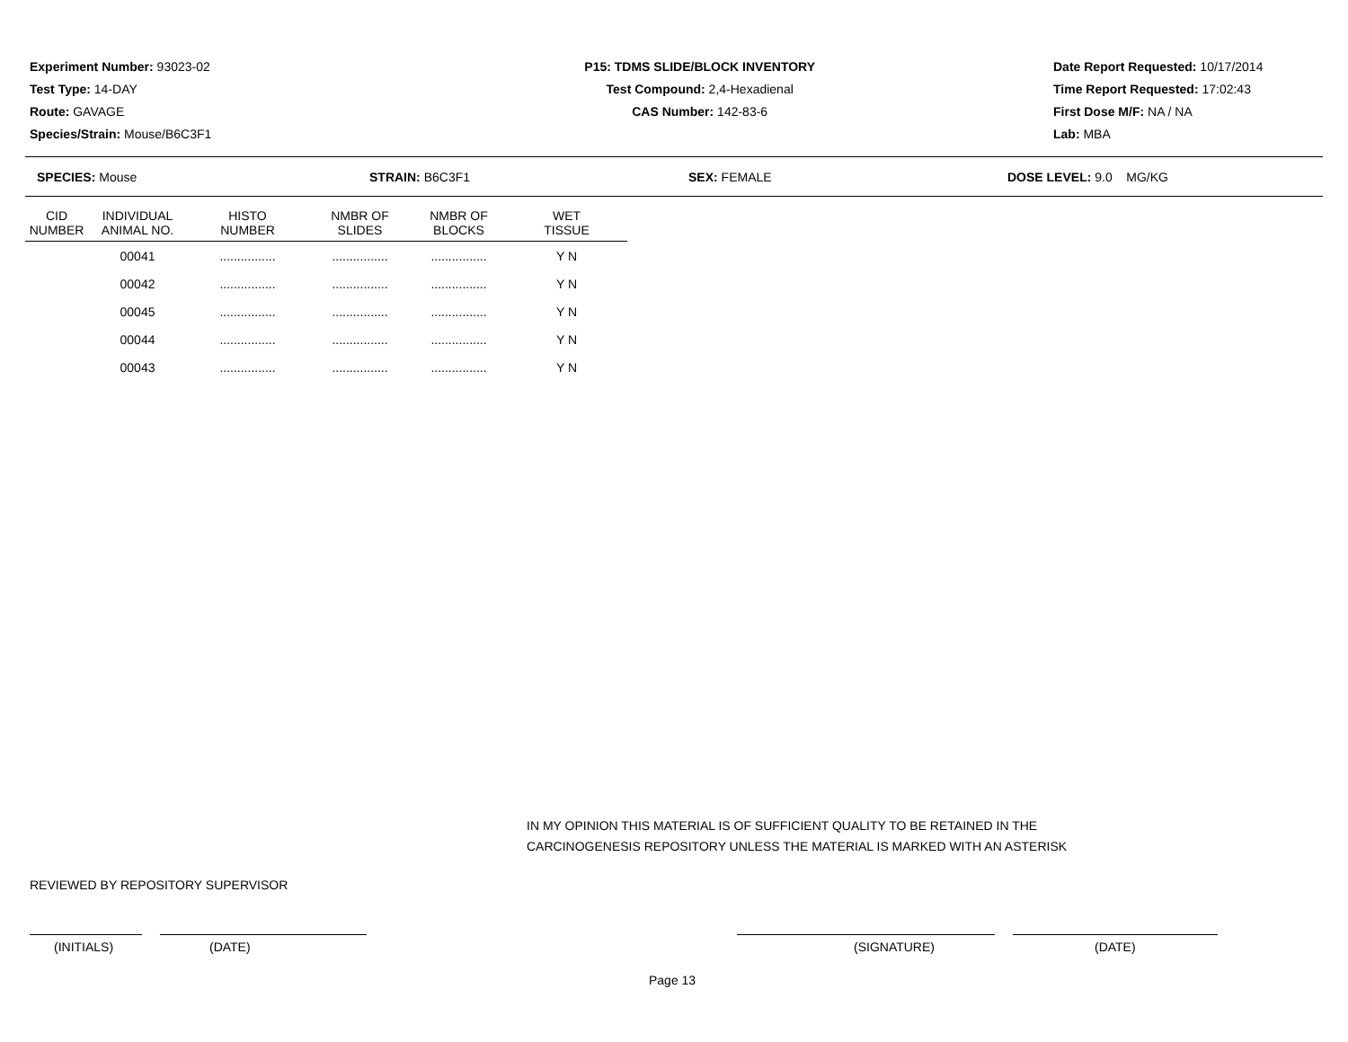Experiment Number: 93023-02
Test Type: 14-DAY
Route: GAVAGE
Species/Strain: Mouse/B6C3F1
P15: TDMS SLIDE/BLOCK INVENTORY
Test Compound: 2,4-Hexadienal
CAS Number: 142-83-6
Date Report Requested: 10/17/2014
Time Report Requested: 17:02:43
First Dose M/F: NA / NA
Lab: MBA
SPECIES: Mouse STRAIN: B6C3F1 SEX: FEMALE DOSE LEVEL: 9.0 MG/KG
| CID NUMBER | INDIVIDUAL ANIMAL NO. | HISTO NUMBER | NMBR OF SLIDES | NMBR OF BLOCKS | WET TISSUE |
| --- | --- | --- | --- | --- | --- |
| | 00041 | ................ | ................ | ................ | Y N |
| | 00042 | ................ | ................ | ................ | Y N |
| | 00045 | ................ | ................ | ................ | Y N |
| | 00044 | ................ | ................ | ................ | Y N |
| | 00043 | ................ | ................ | ................ | Y N |
IN MY OPINION THIS MATERIAL IS OF SUFFICIENT QUALITY TO BE RETAINED IN THE
CARCINOGENESIS REPOSITORY UNLESS THE MATERIAL IS MARKED WITH AN ASTERISK
REVIEWED BY REPOSITORY SUPERVISOR
(INITIALS) (DATE) (SIGNATURE) (DATE)
Page 13